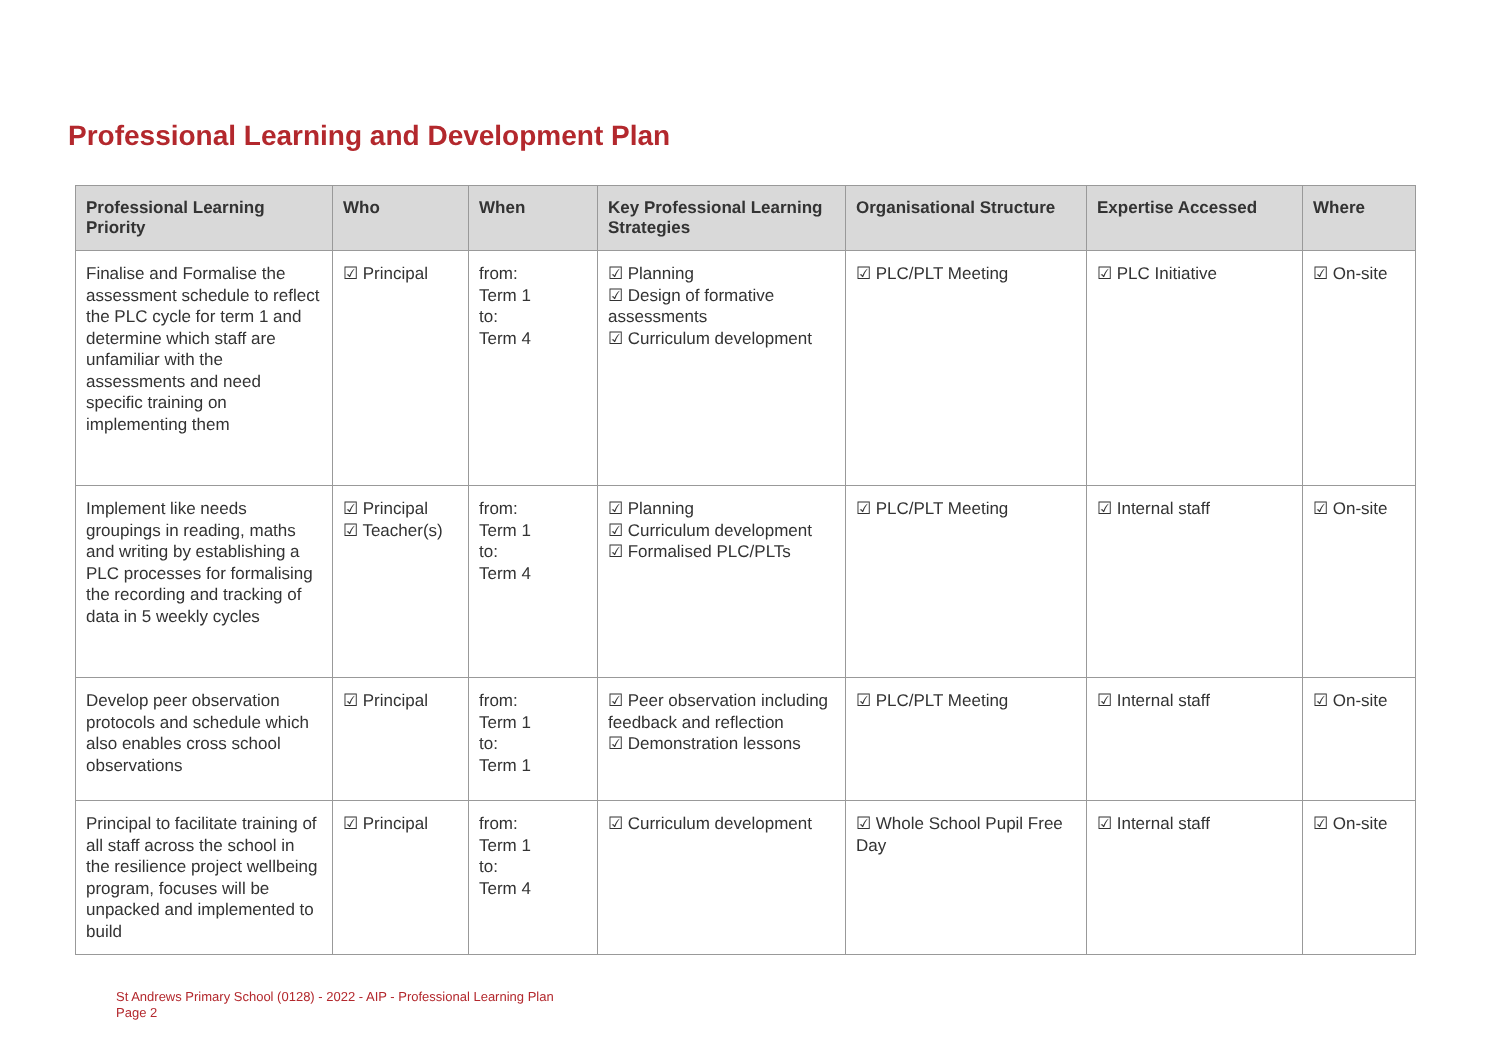Professional Learning and Development Plan
| Professional Learning Priority | Who | When | Key Professional Learning Strategies | Organisational Structure | Expertise Accessed | Where |
| --- | --- | --- | --- | --- | --- | --- |
| Finalise and Formalise the assessment schedule to reflect the PLC cycle for term 1 and determine which staff are unfamiliar with the assessments and need specific training on implementing them | ☑ Principal | from: Term 1 to: Term 4 | ☑ Planning ☑ Design of formative assessments ☑ Curriculum development | ☑ PLC/PLT Meeting | ☑ PLC Initiative | ☑ On-site |
| Implement like needs groupings in reading, maths and writing by establishing a PLC processes for formalising the recording and tracking of data in 5 weekly cycles | ☑ Principal ☑ Teacher(s) | from: Term 1 to: Term 4 | ☑ Planning ☑ Curriculum development ☑ Formalised PLC/PLTs | ☑ PLC/PLT Meeting | ☑ Internal staff | ☑ On-site |
| Develop peer observation protocols and schedule which also enables cross school observations | ☑ Principal | from: Term 1 to: Term 1 | ☑ Peer observation including feedback and reflection ☑ Demonstration lessons | ☑ PLC/PLT Meeting | ☑ Internal staff | ☑ On-site |
| Principal to facilitate training of all staff across the school in the resilience project wellbeing program, focuses will be unpacked and implemented to build | ☑ Principal | from: Term 1 to: Term 4 | ☑ Curriculum development | ☑ Whole School Pupil Free Day | ☑ Internal staff | ☑ On-site |
St Andrews Primary School (0128) - 2022 - AIP - Professional Learning Plan
Page 2